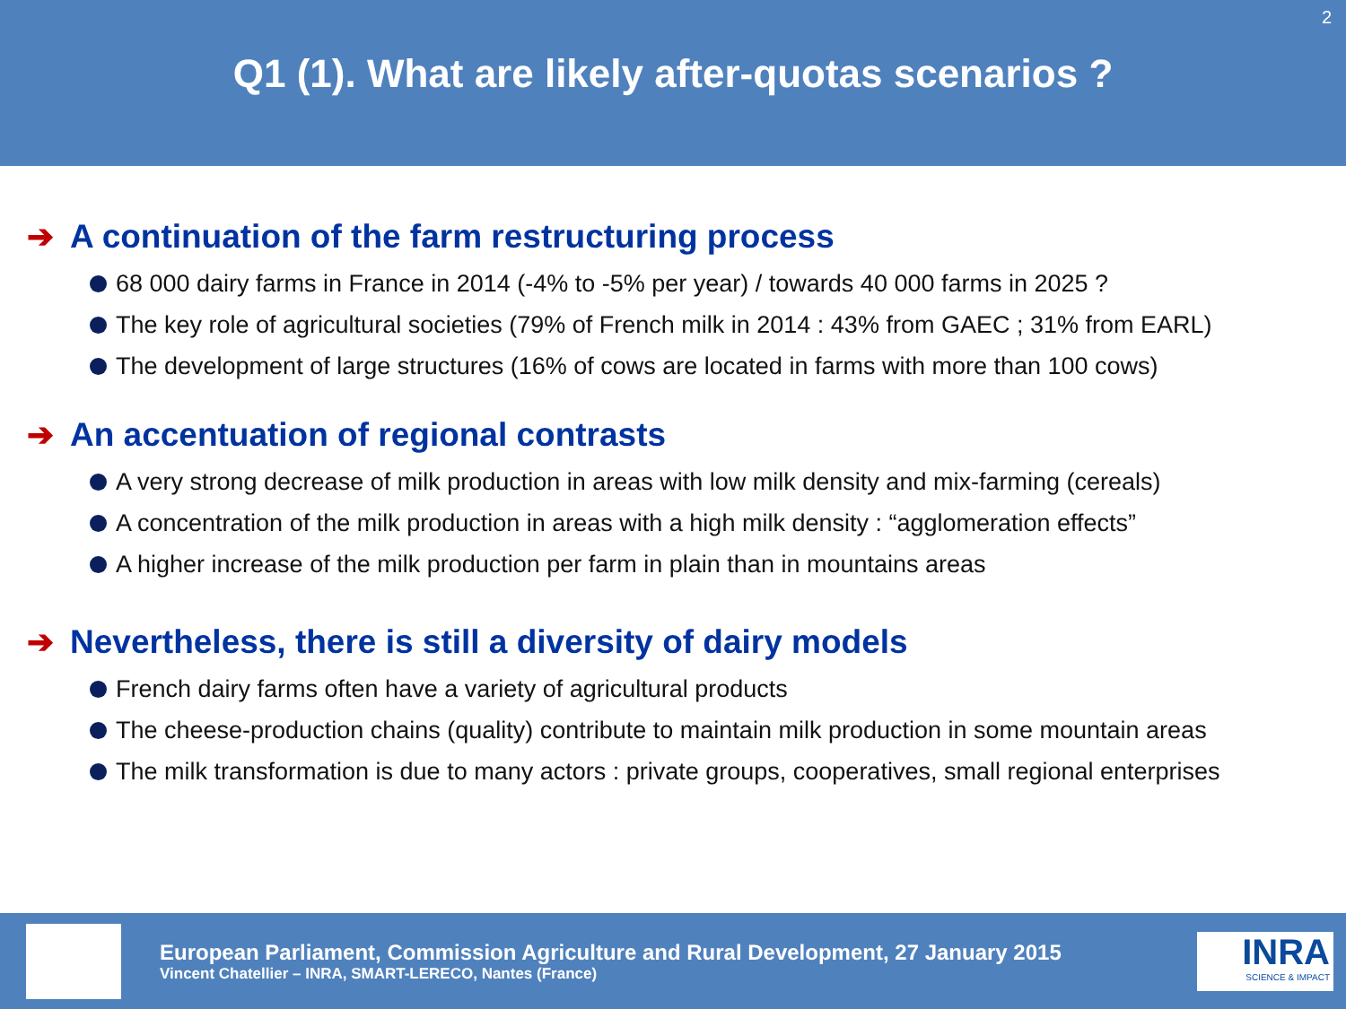Q1 (1). What are likely after-quotas scenarios ?
2
➔ A continuation of the farm restructuring process
68 000 dairy farms in France in 2014 (-4% to -5% per year) / towards 40 000 farms in 2025 ?
The key role of agricultural societies (79% of French milk in 2014 : 43% from GAEC ; 31% from EARL)
The development of large structures (16% of cows are located in farms with more than 100 cows)
➔ An accentuation of regional contrasts
A very strong decrease of milk production in areas with low milk density and mix-farming (cereals)
A concentration of the milk production in areas with a high milk density : “agglomeration effects”
A higher increase of the milk production per farm in plain than in mountains areas
➔ Nevertheless, there is still a diversity of dairy models
French dairy farms often have a variety of agricultural products
The cheese-production chains (quality) contribute to maintain milk production in some mountain areas
The milk transformation is due to many actors : private groups, cooperatives, small regional enterprises
European Parliament, Commission Agriculture and Rural Development, 27 January 2015
Vincent Chatellier – INRA, SMART-LERECO, Nantes (France)
INRA
SCIENCE & IMPACT